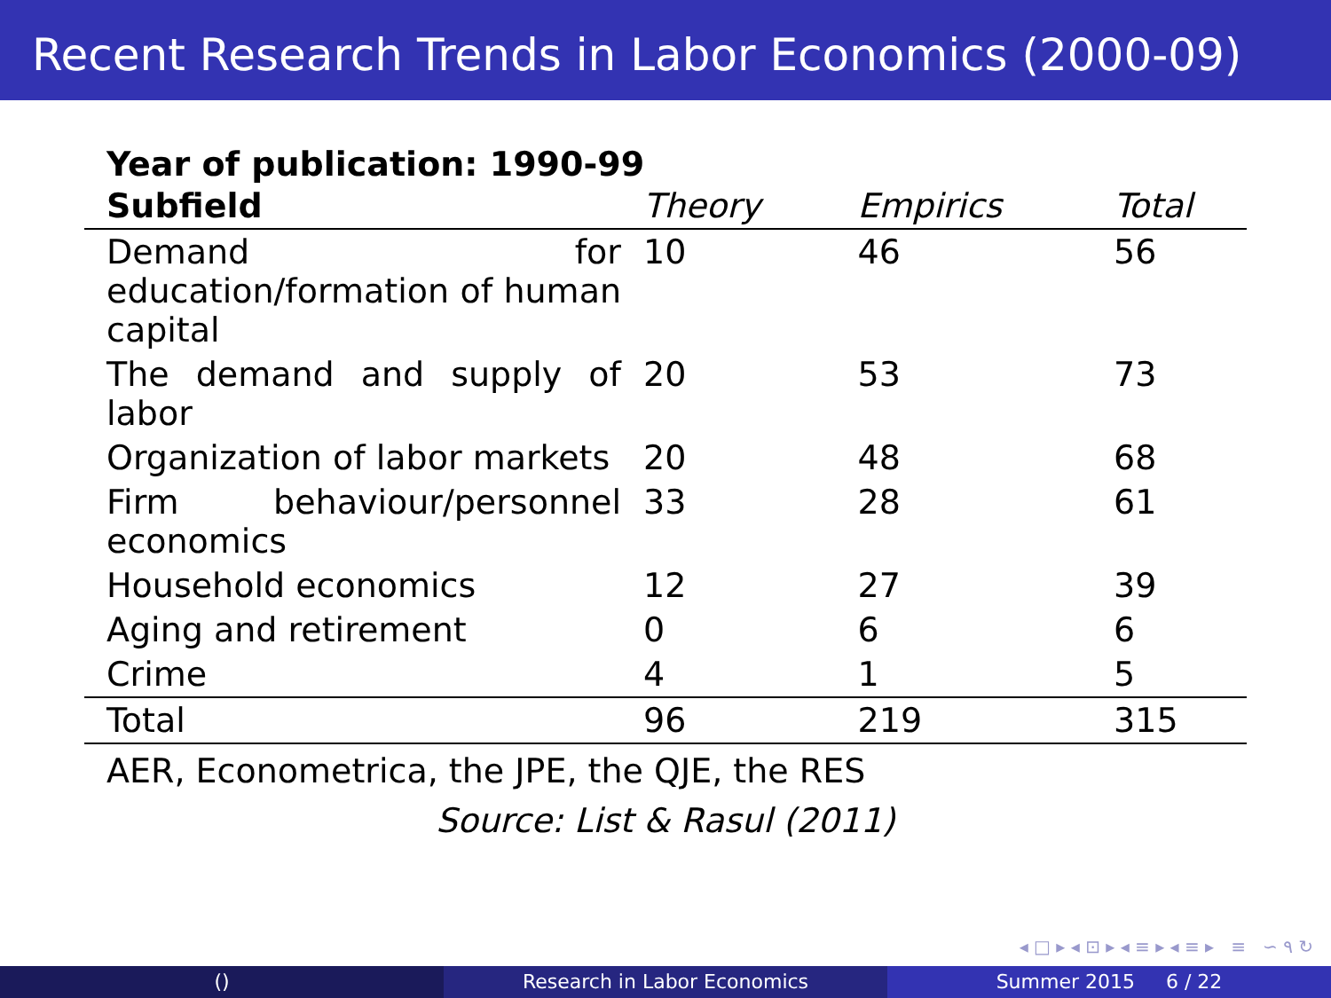Recent Research Trends in Labor Economics (2000-09)
Year of publication: 1990-99
| Subfield | Theory | Empirics | Total |
| --- | --- | --- | --- |
| Demand for education/formation of human capital | 10 | 46 | 56 |
| The demand and supply of labor | 20 | 53 | 73 |
| Organization of labor markets | 20 | 48 | 68 |
| Firm behaviour/personnel economics | 33 | 28 | 61 |
| Household economics | 12 | 27 | 39 |
| Aging and retirement | 0 | 6 | 6 |
| Crime | 4 | 1 | 5 |
| Total | 96 | 219 | 315 |
AER, Econometrica, the JPE, the QJE, the RES
Source: List & Rasul (2011)
◂ □ ▸ ◂ ⊡ ▸ ◂ ≡ ▸ ◂ ≡ ▸ ≡ ∽ ۹ ↻
() Research in Labor Economics Summer 2015 6 / 22